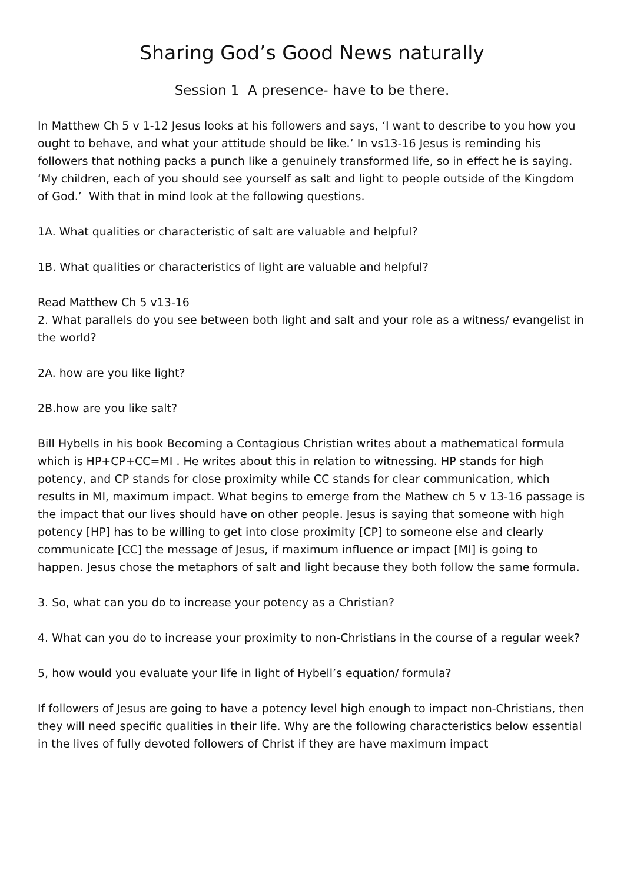Sharing God’s Good News naturally
Session 1 A presence- have to be there.
In Matthew Ch 5 v 1-12 Jesus looks at his followers and says, ‘I want to describe to you how you ought to behave, and what your attitude should be like.’ In vs13-16 Jesus is reminding his followers that nothing packs a punch like a genuinely transformed life, so in effect he is saying. ‘My children, each of you should see yourself as salt and light to people outside of the Kingdom of God.’ With that in mind look at the following questions.
1A. What qualities or characteristic of salt are valuable and helpful?
1B. What qualities or characteristics of light are valuable and helpful?
Read Matthew Ch 5 v13-16
2. What parallels do you see between both light and salt and your role as a witness/ evangelist in the world?
2A. how are you like light?
2B.how are you like salt?
Bill Hybells in his book Becoming a Contagious Christian writes about a mathematical formula which is HP+CP+CC=MI . He writes about this in relation to witnessing. HP stands for high potency, and CP stands for close proximity while CC stands for clear communication, which results in MI, maximum impact. What begins to emerge from the Mathew ch 5 v 13-16 passage is the impact that our lives should have on other people. Jesus is saying that someone with high potency [HP] has to be willing to get into close proximity [CP] to someone else and clearly communicate [CC] the message of Jesus, if maximum influence or impact [MI] is going to happen. Jesus chose the metaphors of salt and light because they both follow the same formula.
3. So, what can you do to increase your potency as a Christian?
4. What can you do to increase your proximity to non-Christians in the course of a regular week?
5, how would you evaluate your life in light of Hybell’s equation/ formula?
If followers of Jesus are going to have a potency level high enough to impact non-Christians, then they will need specific qualities in their life. Why are the following characteristics below essential in the lives of fully devoted followers of Christ if they are have maximum impact